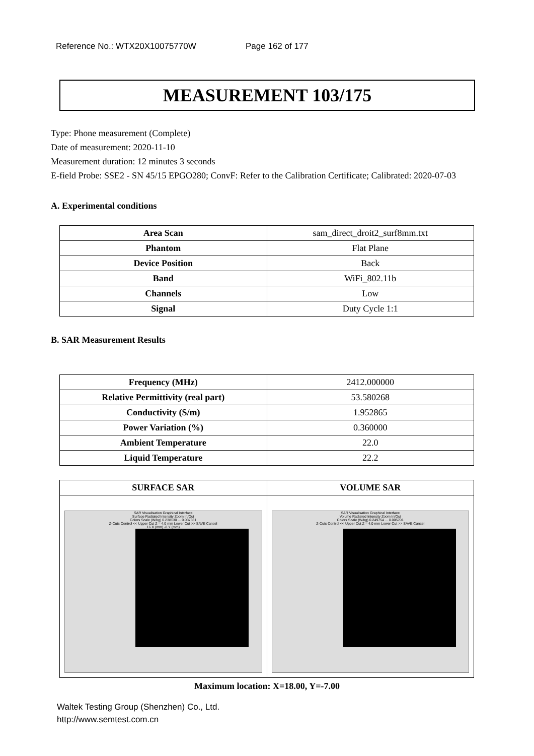Reference No.: WTX20X10075770W Page 162 of 177
MEASUREMENT 103/175
Type: Phone measurement (Complete)
Date of measurement: 2020-11-10
Measurement duration: 12 minutes 3 seconds
E-field Probe: SSE2 - SN 45/15 EPGO280; ConvF: Refer to the Calibration Certificate; Calibrated: 2020-07-03
A. Experimental conditions
| Area Scan | sam_direct_droit2_surf8mm.txt |
| Phantom | Flat Plane |
| Device Position | Back |
| Band | WiFi_802.11b |
| Channels | Low |
| Signal | Duty Cycle 1:1 |
B. SAR Measurement Results
| Frequency (MHz) | 2412.000000 |
| Relative Permittivity (real part) | 53.580268 |
| Conductivity (S/m) | 1.952865 |
| Power Variation (%) | 0.360000 |
| Ambient Temperature | 22.0 |
| Liquid Temperature | 22.2 |
| SURFACE SAR | VOLUME SAR |
| SAR Visualisation Graphical Interface Surface Radiated Intensity Zoom In/Out Colors Scale (W/kg) 0.238130 ... 0.037331 Z-Cuts Control << Upper Cut Z = 4.0 mm Lower Cut >> SAVE Cancel 16 X (mm) -8 Y (mm) | SAR Visualisation Graphical Interface Volume Radiated Intensity Zoom In/Out Colors Scale (W/kg) 0.249754 ... 0.005701 Z-Cuts Control << Upper Cut Z = 4.0 mm Lower Cut >> SAVE Cancel |
Maximum location: X=18.00, Y=-7.00
Waltek Testing Group (Shenzhen) Co., Ltd.
http://www.semtest.com.cn